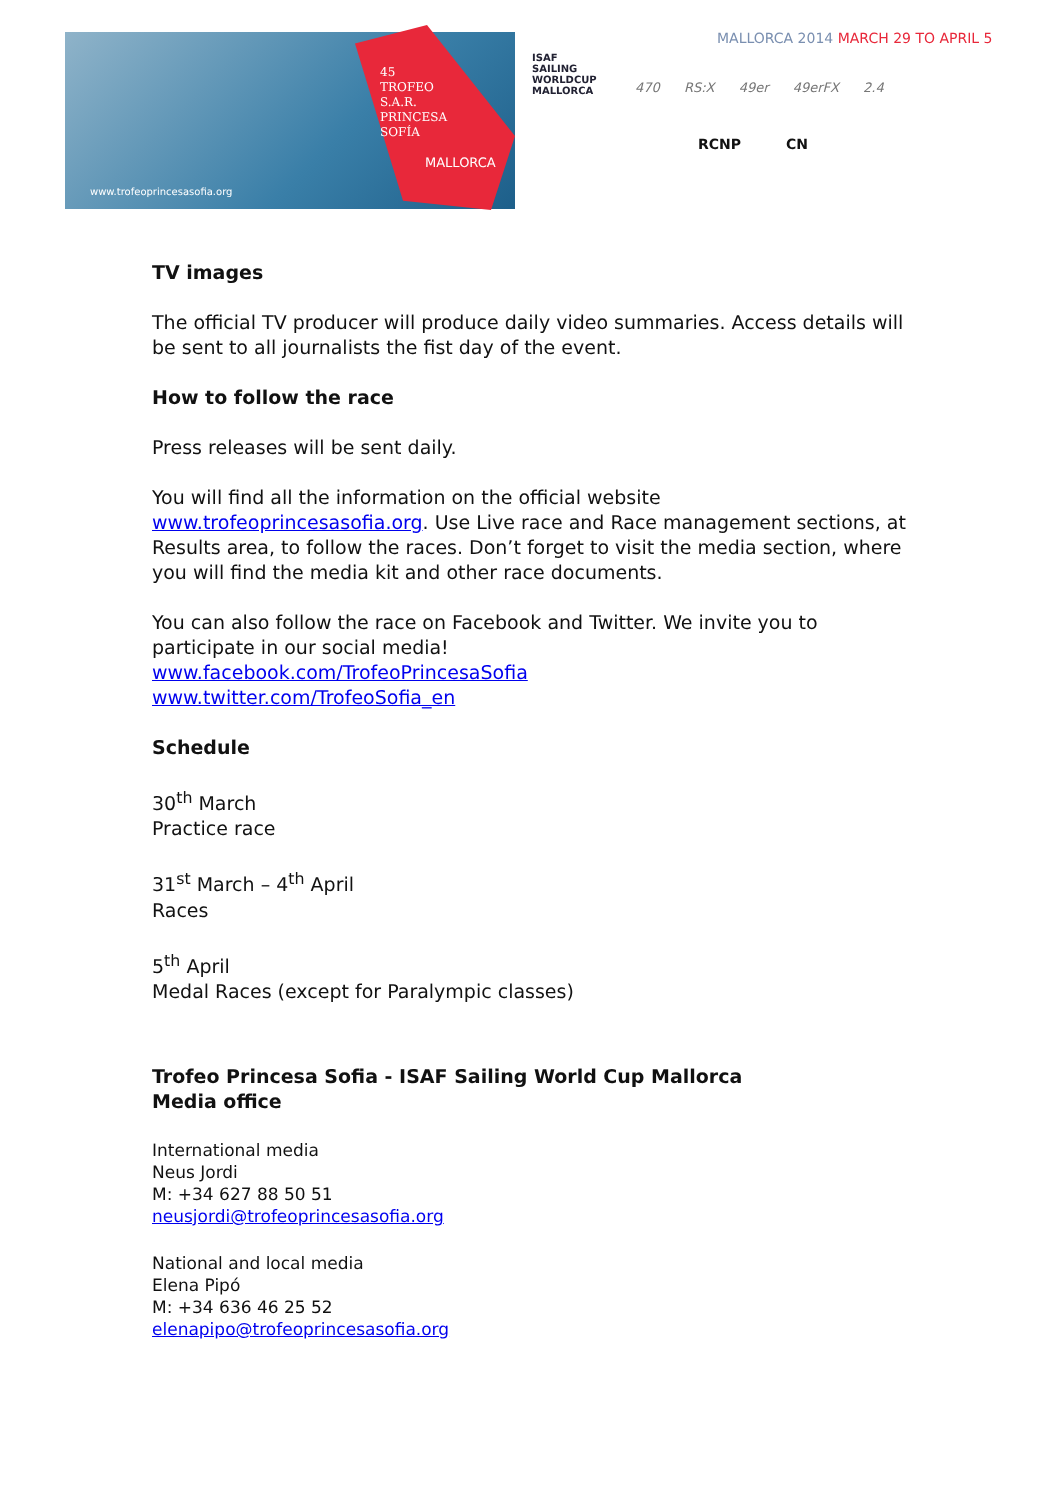www.trofeoprincesasofia.org
45
TROFEO
S.A.R.
PRINCESA
SOFÍA
MALLORCA
ISAF
SAILING
WORLDCUP
MALLORCA
MALLORCA 2014 MARCH 29 TO APRIL 5
470 RS:X 49er 49erFX 2.4
RCNP CN
TV images
The official TV producer will produce daily video summaries. Access details will be sent to all journalists the fist day of the event.
How to follow the race
Press releases will be sent daily.
You will find all the information on the official website www.trofeoprincesasofia.org. Use Live race and Race management sections, at Results area, to follow the races. Don’t forget to visit the media section, where you will find the media kit and other race documents.
You can also follow the race on Facebook and Twitter. We invite you to participate in our social media!
www.facebook.com/TrofeoPrincesaSofia
www.twitter.com/TrofeoSofia_en
Schedule
30<sup>th</sup> March
Practice race
31<sup>st</sup> March – 4<sup>th</sup> April
Races
5<sup>th</sup> April
Medal Races (except for Paralympic classes)
Trofeo Princesa Sofia - ISAF Sailing World Cup Mallorca
Media office
International media
Neus Jordi
M: +34 627 88 50 51
neusjordi@trofeoprincesasofia.org
National and local media
Elena Pipó
M: +34 636 46 25 52
elenapipo@trofeoprincesasofia.org